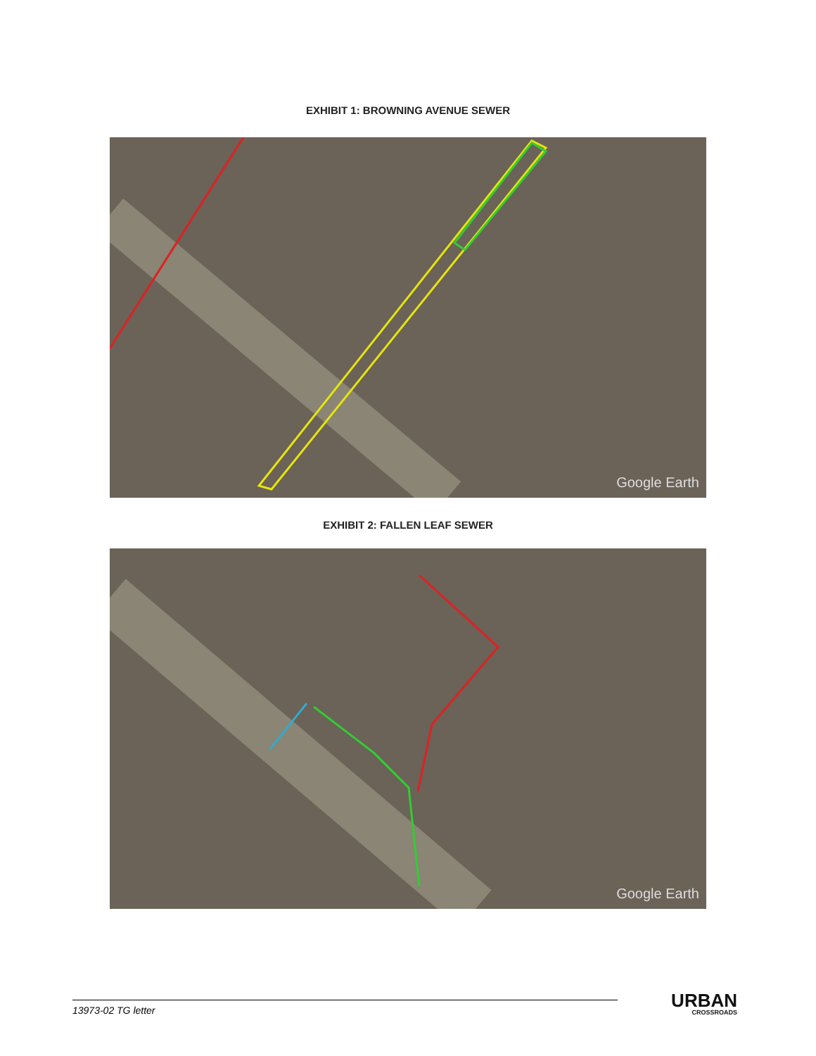EXHIBIT 1: BROWNING AVENUE SEWER
Google Earth
EXHIBIT 2: FALLEN LEAF SEWER
Google Earth
13973-02 TG letter
URBAN
CROSSROADS